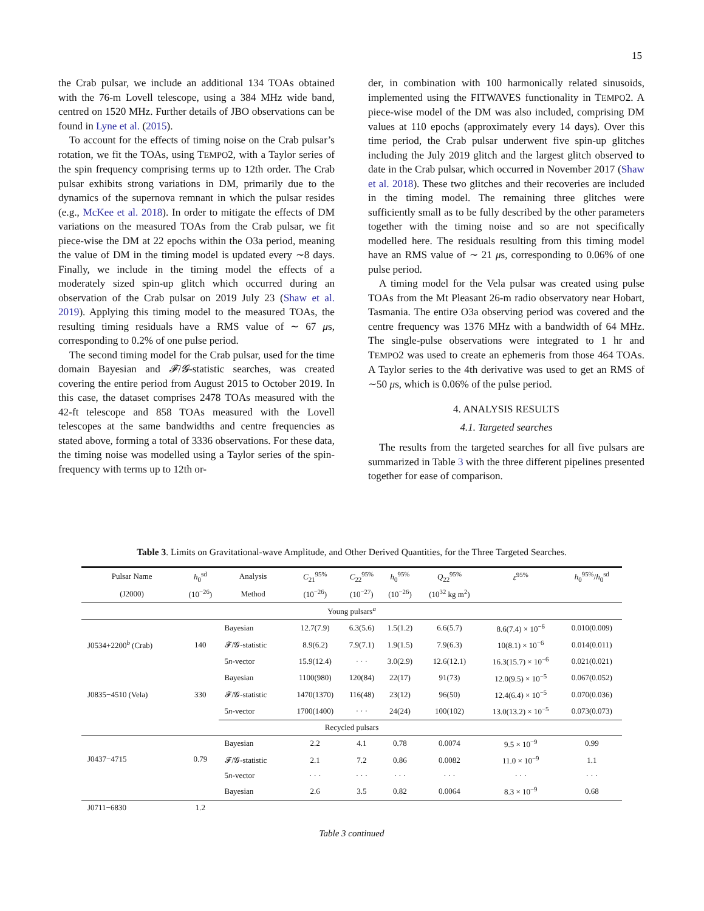15
the Crab pulsar, we include an additional 134 TOAs obtained with the 76-m Lovell telescope, using a 384 MHz wide band, centred on 1520 MHz. Further details of JBO observations can be found in Lyne et al. (2015).
To account for the effects of timing noise on the Crab pulsar’s rotation, we fit the TOAs, using TEMPO2, with a Taylor series of the spin frequency comprising terms up to 12th order. The Crab pulsar exhibits strong variations in DM, primarily due to the dynamics of the supernova remnant in which the pulsar resides (e.g., McKee et al. 2018). In order to mitigate the effects of DM variations on the measured TOAs from the Crab pulsar, we fit piece-wise the DM at 22 epochs within the O3a period, meaning the value of DM in the timing model is updated every ∼8 days. Finally, we include in the timing model the effects of a moderately sized spin-up glitch which occurred during an observation of the Crab pulsar on 2019 July 23 (Shaw et al. 2019). Applying this timing model to the measured TOAs, the resulting timing residuals have a RMS value of ∼ 67 μs, corresponding to 0.2% of one pulse period.
The second timing model for the Crab pulsar, used for the time domain Bayesian and 𝓕/𝓖-statistic searches, was created covering the entire period from August 2015 to October 2019. In this case, the dataset comprises 2478 TOAs measured with the 42-ft telescope and 858 TOAs measured with the Lovell telescopes at the same bandwidths and centre frequencies as stated above, forming a total of 3336 observations. For these data, the timing noise was modelled using a Taylor series of the spin-frequency with terms up to 12th or-
der, in combination with 100 harmonically related sinusoids, implemented using the FITWAVES functionality in TEMPO2. A piece-wise model of the DM was also included, comprising DM values at 110 epochs (approximately every 14 days). Over this time period, the Crab pulsar underwent five spin-up glitches including the July 2019 glitch and the largest glitch observed to date in the Crab pulsar, which occurred in November 2017 (Shaw et al. 2018). These two glitches and their recoveries are included in the timing model. The remaining three glitches were sufficiently small as to be fully described by the other parameters together with the timing noise and so are not specifically modelled here. The residuals resulting from this timing model have an RMS value of ∼ 21 μs, corresponding to 0.06% of one pulse period.
A timing model for the Vela pulsar was created using pulse TOAs from the Mt Pleasant 26-m radio observatory near Hobart, Tasmania. The entire O3a observing period was covered and the centre frequency was 1376 MHz with a bandwidth of 64 MHz. The single-pulse observations were integrated to 1 hr and TEMPO2 was used to create an ephemeris from those 464 TOAs. A Taylor series to the 4th derivative was used to get an RMS of ∼50 μs, which is 0.06% of the pulse period.
4. ANALYSIS RESULTS
4.1. Targeted searches
The results from the targeted searches for all five pulsars are summarized in Table 3 with the three different pipelines presented together for ease of comparison.
Table 3. Limits on Gravitational-wave Amplitude, and Other Derived Quantities, for the Three Targeted Searches.
| Pulsar Name | h<sub>0</sub><sup>sd</sup> | Analysis | C<sub>21</sub><sup>95%</sup> | C<sub>22</sub><sup>95%</sup> | h<sub>0</sub><sup>95%</sup> | Q<sub>22</sub><sup>95%</sup> | ε<sup>95%</sup> | h<sub>0</sub><sup>95%</sup>/ h<sub>0</sub><sup>sd</sup> |
| --- | --- | --- | --- | --- | --- | --- | --- | --- |
| (J2000) | (10<sup>−26</sup>) | Method | (10<sup>−26</sup>) | (10<sup>−27</sup>) | (10<sup>−26</sup>) | (10<sup>32</sup> kg m<sup>2</sup>) | | |
| Young pulsars<sup>a</sup> | | | | | | | | |
| J0534+2200<sup>b</sup> (Crab) | 140 | Bayesian | 12.7(7.9) | 6.3(5.6) | 1.5(1.2) | 6.6(5.7) | 8.6(7.4) × 10<sup>−6</sup> | 0.010(0.009) |
| | | 𝓕/𝓖-statistic | 8.9(6.2) | 7.9(7.1) | 1.9(1.5) | 7.9(6.3) | 10(8.1) × 10<sup>−6</sup> | 0.014(0.011) |
| | | 5 n -vector | 15.9(12.4) | · · · | 3.0(2.9) | 12.6(12.1) | 16.3(15.7) × 10<sup>−6</sup> | 0.021(0.021) |
| J0835−4510 (Vela) | 330 | Bayesian | 1100(980) | 120(84) | 22(17) | 91(73) | 12.0(9.5) × 10<sup>−5</sup> | 0.067(0.052) |
| | | 𝓕/𝓖-statistic | 1470(1370) | 116(48) | 23(12) | 96(50) | 12.4(6.4) × 10<sup>−5</sup> | 0.070(0.036) |
| | | 5 n -vector | 1700(1400) | · · · | 24(24) | 100(102) | 13.0(13.2) × 10<sup>−5</sup> | 0.073(0.073) |
| Recycled pulsars | | | | | | | | |
| J0437−4715 | 0.79 | Bayesian | 2.2 | 4.1 | 0.78 | 0.0074 | 9.5 × 10<sup>−9</sup> | 0.99 |
| | | 𝓕/𝓖-statistic | 2.1 | 7.2 | 0.86 | 0.0082 | 11.0 × 10<sup>−9</sup> | 1.1 |
| | | 5 n -vector | · · · | · · · | · · · | · · · | · · · | · · · |
| | | Bayesian | 2.6 | 3.5 | 0.82 | 0.0064 | 8.3 × 10<sup>−9</sup> | 0.68 |
| J0711−6830 | 1.2 | | | | | | | |
Table 3 continued